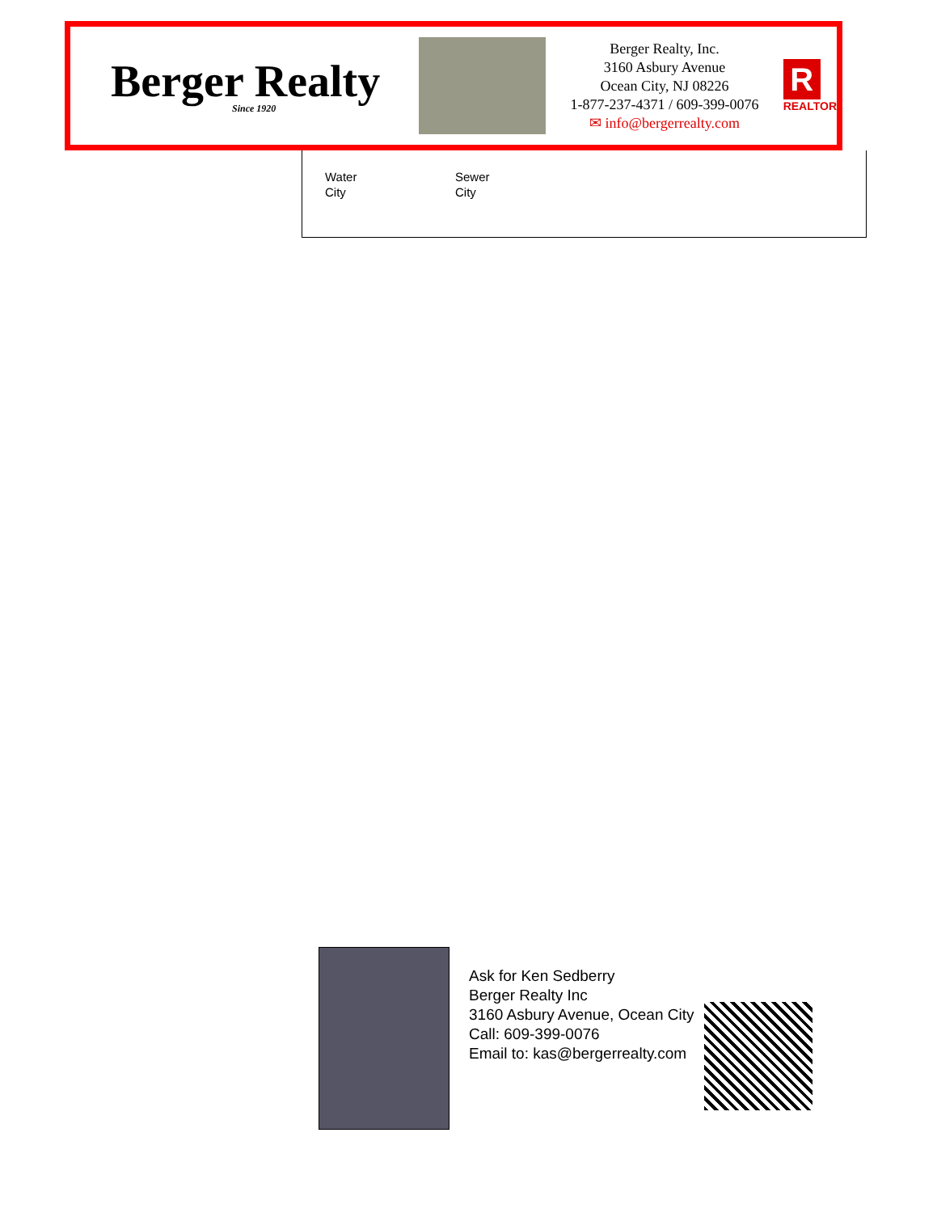Berger Realty
Since 1920
Berger Realty, Inc.
3160 Asbury Avenue
Ocean City, NJ 08226
1-877-237-4371 / 609-399-0076
✉ info@bergerrealty.com
R
REALTOR
Water
City
Sewer
City
Ask for Ken Sedberry
Berger Realty Inc
3160 Asbury Avenue, Ocean City
Call: 609-399-0076
Email to: kas@bergerrealty.com